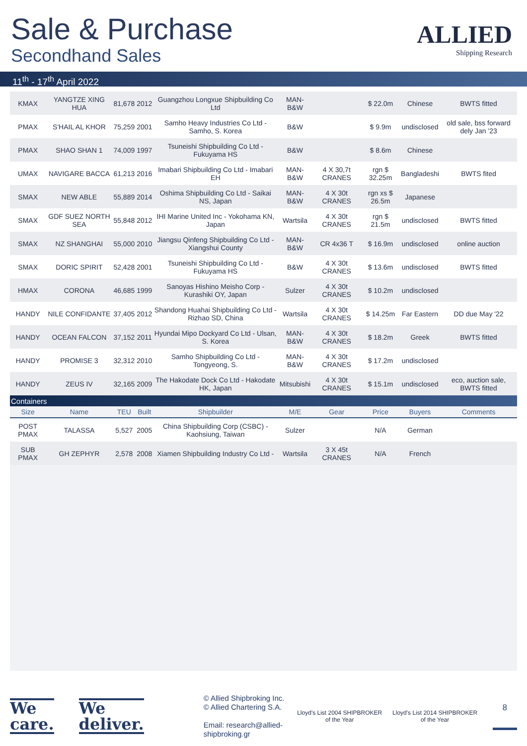Sale & Purchase
Secondhand Sales
ALLIED
Shipping Research
11<sup>th</sup> - 17<sup>th</sup> April 2022
| KMAX | YANGTZE XING HUA | 81,678 | 2012 | Guangzhou Longxue Shipbuilding Co Ltd | MAN-B&W | | $ 22.0m | Chinese | BWTS fitted |
| PMAX | S'HAIL AL KHOR | 75,259 | 2001 | Samho Heavy Industries Co Ltd - Samho, S. Korea | B&W | | $ 9.9m | undisclosed | old sale, bss forward dely Jan '23 |
| PMAX | SHAO SHAN 1 | 74,009 | 1997 | Tsuneishi Shipbuilding Co Ltd - Fukuyama HS | B&W | | $ 8.6m | Chinese | |
| UMAX | NAVIGARE BACCA | 61,213 | 2016 | Imabari Shipbuilding Co Ltd - Imabari EH | MAN-B&W | 4 X 30,7t CRANES | rgn $ 32.25m | Bangladeshi | BWTS fited |
| SMAX | NEW ABLE | 55,889 | 2014 | Oshima Shipbuilding Co Ltd - Saikai NS, Japan | MAN-B&W | 4 X 30t CRANES | rgn xs $ 26.5m | Japanese | |
| SMAX | GDF SUEZ NORTH SEA | 55,848 | 2012 | IHI Marine United Inc - Yokohama KN, Japan | Wartsila | 4 X 30t CRANES | rgn $ 21.5m | undisclosed | BWTS fitted |
| SMAX | NZ SHANGHAI | 55,000 | 2010 | Jiangsu Qinfeng Shipbuilding Co Ltd - Xiangshui County | MAN-B&W | CR 4x36 T | $ 16.9m | undisclosed | online auction |
| SMAX | DORIC SPIRIT | 52,428 | 2001 | Tsuneishi Shipbuilding Co Ltd - Fukuyama HS | B&W | 4 X 30t CRANES | $ 13.6m | undisclosed | BWTS fitted |
| HMAX | CORONA | 46,685 | 1999 | Sanoyas Hishino Meisho Corp - Kurashiki OY, Japan | Sulzer | 4 X 30t CRANES | $ 10.2m | undisclosed | |
| HANDY | NILE CONFIDANTE | 37,405 | 2012 | Shandong Huahai Shipbuilding Co Ltd - Rizhao SD, China | Wartsila | 4 X 30t CRANES | $ 14.25m | Far Eastern | DD due May '22 |
| HANDY | OCEAN FALCON | 37,152 | 2011 | Hyundai Mipo Dockyard Co Ltd - Ulsan, S. Korea | MAN-B&W | 4 X 30t CRANES | $ 18.2m | Greek | BWTS fitted |
| HANDY | PROMISE 3 | 32,312 | 2010 | Samho Shipbuilding Co Ltd - Tongyeong, S. | MAN-B&W | 4 X 30t CRANES | $ 17.2m | undisclosed | |
| HANDY | ZEUS IV | 32,165 | 2009 | The Hakodate Dock Co Ltd - Hakodate HK, Japan | Mitsubishi | 4 X 30t CRANES | $ 15.1m | undisclosed | eco, auction sale, BWTS fitted |
| Containers | | | | | | | | | |
| Size | Name | TEU | Built | Shipbuilder | M/E | Gear | Price | Buyers | Comments |
| POST PMAX | TALASSA | 5,527 | 2005 | China Shipbuilding Corp (CSBC) - Kaohsiung, Taiwan | Sulzer | | N/A | German | |
| SUB PMAX | GH ZEPHYR | 2,578 | 2008 | Xiamen Shipbuilding Industry Co Ltd - | Wartsila | 3 X 45t CRANES | N/A | French | |
We
care.
We
deliver.
© Allied Shipbroking Inc.
© Allied Chartering S.A.
Email: research@allied-shipbroking.gr
Lloyd's List 2004 SHIPBROKER of the Year
Lloyd's List 2014 SHIPBROKER of the Year
8